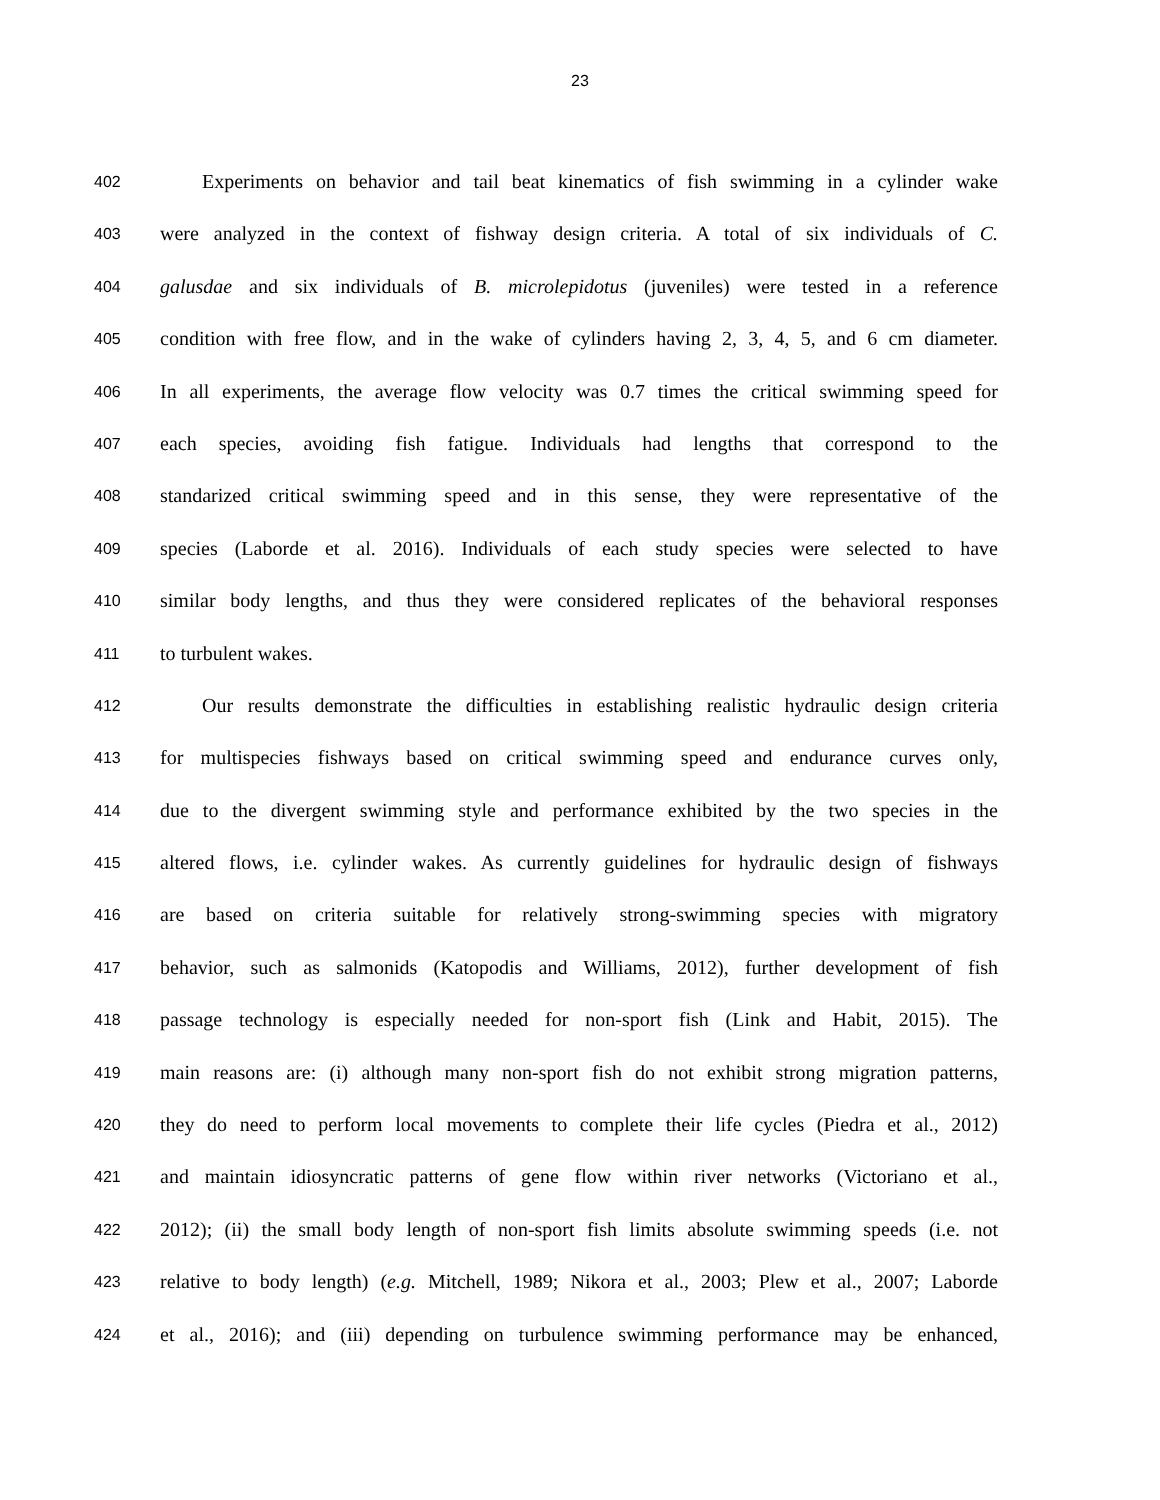23
402 Experiments on behavior and tail beat kinematics of fish swimming in a cylinder wake
403 were analyzed in the context of fishway design criteria. A total of six individuals of C.
404 galusdae and six individuals of B. microlepidotus (juveniles) were tested in a reference
405 condition with free flow, and in the wake of cylinders having 2, 3, 4, 5, and 6 cm diameter.
406 In all experiments, the average flow velocity was 0.7 times the critical swimming speed for
407 each species, avoiding fish fatigue. Individuals had lengths that correspond to the
408 standarized critical swimming speed and in this sense, they were representative of the
409 species (Laborde et al. 2016). Individuals of each study species were selected to have
410 similar body lengths, and thus they were considered replicates of the behavioral responses
411 to turbulent wakes.
412 Our results demonstrate the difficulties in establishing realistic hydraulic design criteria
413 for multispecies fishways based on critical swimming speed and endurance curves only,
414 due to the divergent swimming style and performance exhibited by the two species in the
415 altered flows, i.e. cylinder wakes. As currently guidelines for hydraulic design of fishways
416 are based on criteria suitable for relatively strong-swimming species with migratory
417 behavior, such as salmonids (Katopodis and Williams, 2012), further development of fish
418 passage technology is especially needed for non-sport fish (Link and Habit, 2015). The
419 main reasons are: (i) although many non-sport fish do not exhibit strong migration patterns,
420 they do need to perform local movements to complete their life cycles (Piedra et al., 2012)
421 and maintain idiosyncratic patterns of gene flow within river networks (Victoriano et al.,
422 2012); (ii) the small body length of non-sport fish limits absolute swimming speeds (i.e. not
423 relative to body length) (e.g. Mitchell, 1989; Nikora et al., 2003; Plew et al., 2007; Laborde
424 et al., 2016); and (iii) depending on turbulence swimming performance may be enhanced,